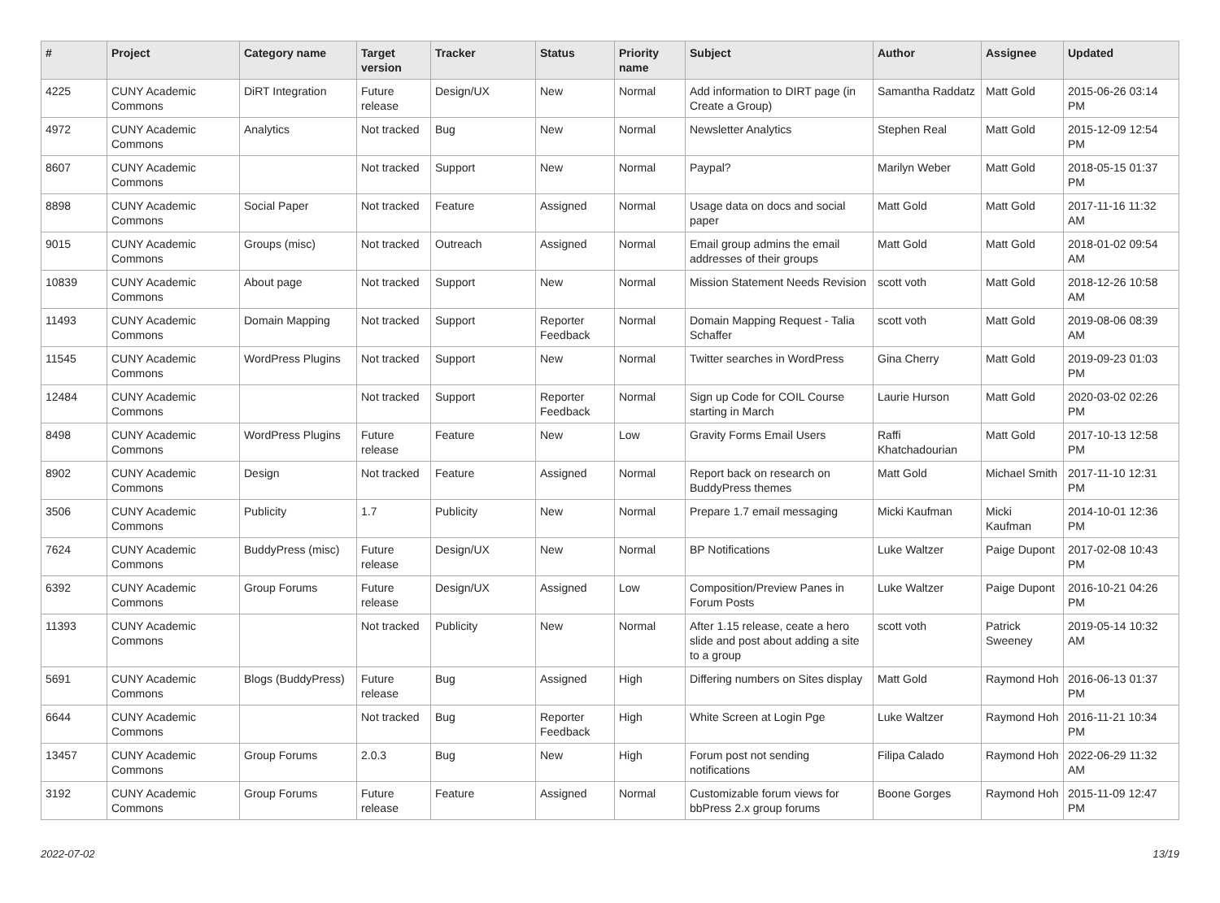| # | Project | Category name | Target version | Tracker | Status | Priority name | Subject | Author | Assignee | Updated |
| --- | --- | --- | --- | --- | --- | --- | --- | --- | --- | --- |
| 4225 | CUNY Academic Commons | DiRT Integration | Future release | Design/UX | New | Normal | Add information to DIRT page (in Create a Group) | Samantha Raddatz | Matt Gold | 2015-06-26 03:14 PM |
| 4972 | CUNY Academic Commons | Analytics | Not tracked | Bug | New | Normal | Newsletter Analytics | Stephen Real | Matt Gold | 2015-12-09 12:54 PM |
| 8607 | CUNY Academic Commons | | Not tracked | Support | New | Normal | Paypal? | Marilyn Weber | Matt Gold | 2018-05-15 01:37 PM |
| 8898 | CUNY Academic Commons | Social Paper | Not tracked | Feature | Assigned | Normal | Usage data on docs and social paper | Matt Gold | Matt Gold | 2017-11-16 11:32 AM |
| 9015 | CUNY Academic Commons | Groups (misc) | Not tracked | Outreach | Assigned | Normal | Email group admins the email addresses of their groups | Matt Gold | Matt Gold | 2018-01-02 09:54 AM |
| 10839 | CUNY Academic Commons | About page | Not tracked | Support | New | Normal | Mission Statement Needs Revision | scott voth | Matt Gold | 2018-12-26 10:58 AM |
| 11493 | CUNY Academic Commons | Domain Mapping | Not tracked | Support | Reporter Feedback | Normal | Domain Mapping Request - Talia Schaffer | scott voth | Matt Gold | 2019-08-06 08:39 AM |
| 11545 | CUNY Academic Commons | WordPress Plugins | Not tracked | Support | New | Normal | Twitter searches in WordPress | Gina Cherry | Matt Gold | 2019-09-23 01:03 PM |
| 12484 | CUNY Academic Commons | | Not tracked | Support | Reporter Feedback | Normal | Sign up Code for COIL Course starting in March | Laurie Hurson | Matt Gold | 2020-03-02 02:26 PM |
| 8498 | CUNY Academic Commons | WordPress Plugins | Future release | Feature | New | Low | Gravity Forms Email Users | Raffi Khatchadourian | Matt Gold | 2017-10-13 12:58 PM |
| 8902 | CUNY Academic Commons | Design | Not tracked | Feature | Assigned | Normal | Report back on research on BuddyPress themes | Matt Gold | Michael Smith | 2017-11-10 12:31 PM |
| 3506 | CUNY Academic Commons | Publicity | 1.7 | Publicity | New | Normal | Prepare 1.7 email messaging | Micki Kaufman | Micki Kaufman | 2014-10-01 12:36 PM |
| 7624 | CUNY Academic Commons | BuddyPress (misc) | Future release | Design/UX | New | Normal | BP Notifications | Luke Waltzer | Paige Dupont | 2017-02-08 10:43 PM |
| 6392 | CUNY Academic Commons | Group Forums | Future release | Design/UX | Assigned | Low | Composition/Preview Panes in Forum Posts | Luke Waltzer | Paige Dupont | 2016-10-21 04:26 PM |
| 11393 | CUNY Academic Commons | | Not tracked | Publicity | New | Normal | After 1.15 release, ceate a hero slide and post about adding a site to a group | scott voth | Patrick Sweeney | 2019-05-14 10:32 AM |
| 5691 | CUNY Academic Commons | Blogs (BuddyPress) | Future release | Bug | Assigned | High | Differing numbers on Sites display | Matt Gold | Raymond Hoh | 2016-06-13 01:37 PM |
| 6644 | CUNY Academic Commons | | Not tracked | Bug | Reporter Feedback | High | White Screen at Login Pge | Luke Waltzer | Raymond Hoh | 2016-11-21 10:34 PM |
| 13457 | CUNY Academic Commons | Group Forums | 2.0.3 | Bug | New | High | Forum post not sending notifications | Filipa Calado | Raymond Hoh | 2022-06-29 11:32 AM |
| 3192 | CUNY Academic Commons | Group Forums | Future release | Feature | Assigned | Normal | Customizable forum views for bbPress 2.x group forums | Boone Gorges | Raymond Hoh | 2015-11-09 12:47 PM |
2022-07-02 13/19